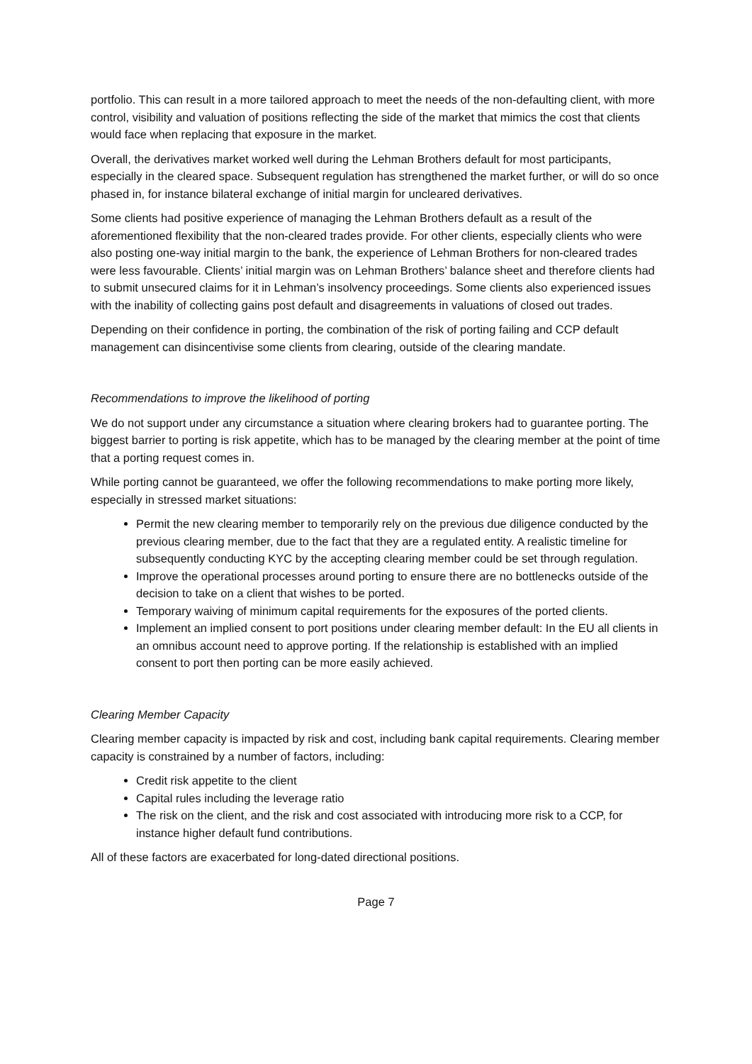portfolio. This can result in a more tailored approach to meet the needs of the non-defaulting client, with more control, visibility and valuation of positions reflecting the side of the market that mimics the cost that clients would face when replacing that exposure in the market.
Overall, the derivatives market worked well during the Lehman Brothers default for most participants, especially in the cleared space. Subsequent regulation has strengthened the market further, or will do so once phased in, for instance bilateral exchange of initial margin for uncleared derivatives.
Some clients had positive experience of managing the Lehman Brothers default as a result of the aforementioned flexibility that the non-cleared trades provide. For other clients, especially clients who were also posting one-way initial margin to the bank, the experience of Lehman Brothers for non-cleared trades were less favourable. Clients’ initial margin was on Lehman Brothers’ balance sheet and therefore clients had to submit unsecured claims for it in Lehman’s insolvency proceedings. Some clients also experienced issues with the inability of collecting gains post default and disagreements in valuations of closed out trades.
Depending on their confidence in porting, the combination of the risk of porting failing and CCP default management can disincentivise some clients from clearing, outside of the clearing mandate.
Recommendations to improve the likelihood of porting
We do not support under any circumstance a situation where clearing brokers had to guarantee porting. The biggest barrier to porting is risk appetite, which has to be managed by the clearing member at the point of time that a porting request comes in.
While porting cannot be guaranteed, we offer the following recommendations to make porting more likely, especially in stressed market situations:
Permit the new clearing member to temporarily rely on the previous due diligence conducted by the previous clearing member, due to the fact that they are a regulated entity. A realistic timeline for subsequently conducting KYC by the accepting clearing member could be set through regulation.
Improve the operational processes around porting to ensure there are no bottlenecks outside of the decision to take on a client that wishes to be ported.
Temporary waiving of minimum capital requirements for the exposures of the ported clients.
Implement an implied consent to port positions under clearing member default: In the EU all clients in an omnibus account need to approve porting. If the relationship is established with an implied consent to port then porting can be more easily achieved.
Clearing Member Capacity
Clearing member capacity is impacted by risk and cost, including bank capital requirements. Clearing member capacity is constrained by a number of factors, including:
Credit risk appetite to the client
Capital rules including the leverage ratio
The risk on the client, and the risk and cost associated with introducing more risk to a CCP, for instance higher default fund contributions.
All of these factors are exacerbated for long-dated directional positions.
Page 7